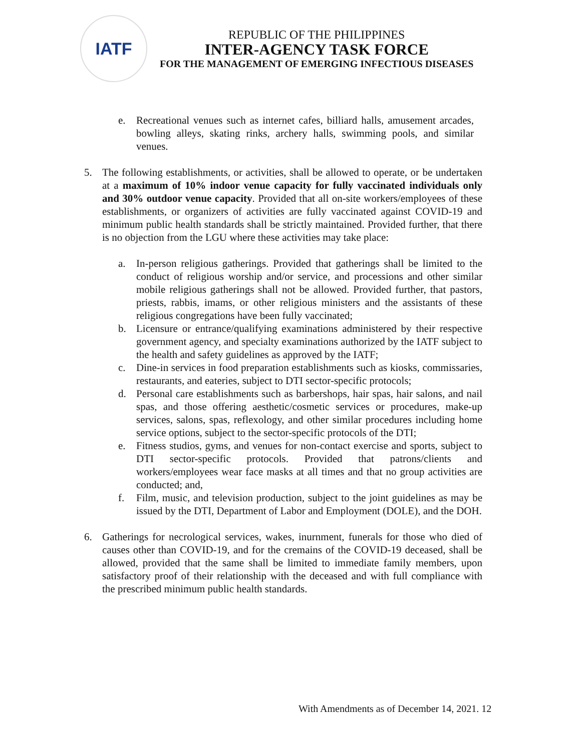IATF
REPUBLIC OF THE PHILIPPINES
INTER-AGENCY TASK FORCE
FOR THE MANAGEMENT OF EMERGING INFECTIOUS DISEASES
e. Recreational venues such as internet cafes, billiard halls, amusement arcades, bowling alleys, skating rinks, archery halls, swimming pools, and similar venues.
5. The following establishments, or activities, shall be allowed to operate, or be undertaken at a maximum of 10% indoor venue capacity for fully vaccinated individuals only and 30% outdoor venue capacity. Provided that all on-site workers/employees of these establishments, or organizers of activities are fully vaccinated against COVID-19 and minimum public health standards shall be strictly maintained. Provided further, that there is no objection from the LGU where these activities may take place:
a. In-person religious gatherings. Provided that gatherings shall be limited to the conduct of religious worship and/or service, and processions and other similar mobile religious gatherings shall not be allowed. Provided further, that pastors, priests, rabbis, imams, or other religious ministers and the assistants of these religious congregations have been fully vaccinated;
b. Licensure or entrance/qualifying examinations administered by their respective government agency, and specialty examinations authorized by the IATF subject to the health and safety guidelines as approved by the IATF;
c. Dine-in services in food preparation establishments such as kiosks, commissaries, restaurants, and eateries, subject to DTI sector-specific protocols;
d. Personal care establishments such as barbershops, hair spas, hair salons, and nail spas, and those offering aesthetic/cosmetic services or procedures, make-up services, salons, spas, reflexology, and other similar procedures including home service options, subject to the sector-specific protocols of the DTI;
e. Fitness studios, gyms, and venues for non-contact exercise and sports, subject to DTI sector-specific protocols. Provided that patrons/clients and workers/employees wear face masks at all times and that no group activities are conducted; and,
f. Film, music, and television production, subject to the joint guidelines as may be issued by the DTI, Department of Labor and Employment (DOLE), and the DOH.
6. Gatherings for necrological services, wakes, inurnment, funerals for those who died of causes other than COVID-19, and for the cremains of the COVID-19 deceased, shall be allowed, provided that the same shall be limited to immediate family members, upon satisfactory proof of their relationship with the deceased and with full compliance with the prescribed minimum public health standards.
With Amendments as of December 14, 2021. 12